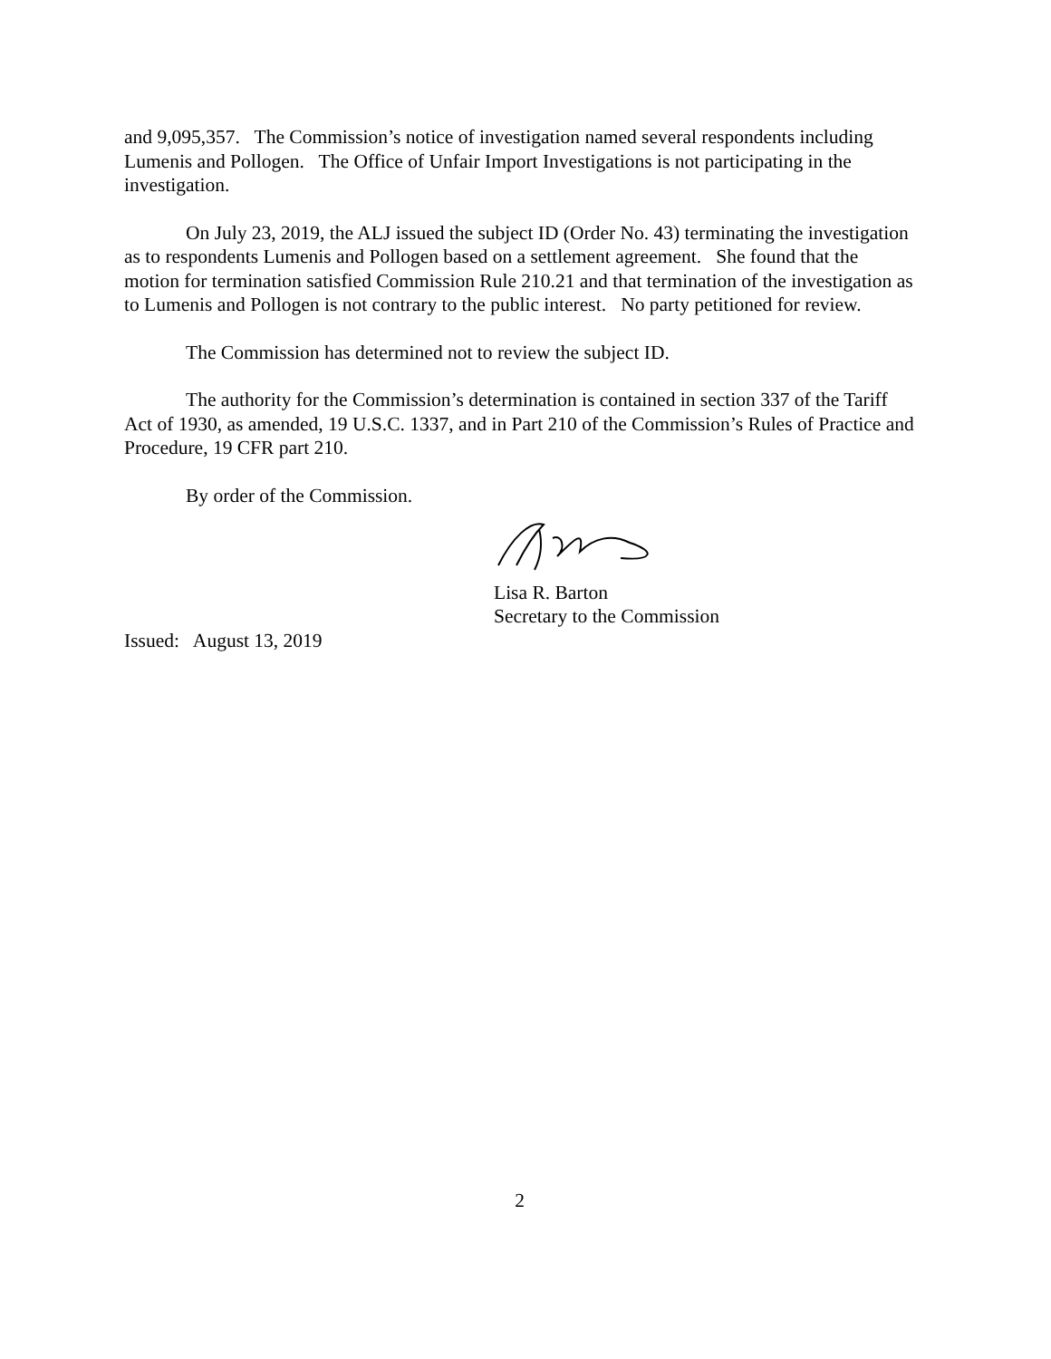and 9,095,357. The Commission’s notice of investigation named several respondents including Lumenis and Pollogen. The Office of Unfair Import Investigations is not participating in the investigation.
On July 23, 2019, the ALJ issued the subject ID (Order No. 43) terminating the investigation as to respondents Lumenis and Pollogen based on a settlement agreement. She found that the motion for termination satisfied Commission Rule 210.21 and that termination of the investigation as to Lumenis and Pollogen is not contrary to the public interest. No party petitioned for review.
The Commission has determined not to review the subject ID.
The authority for the Commission’s determination is contained in section 337 of the Tariff Act of 1930, as amended, 19 U.S.C. 1337, and in Part 210 of the Commission’s Rules of Practice and Procedure, 19 CFR part 210.
By order of the Commission.
Lisa R. Barton
Secretary to the Commission
Issued: August 13, 2019
2